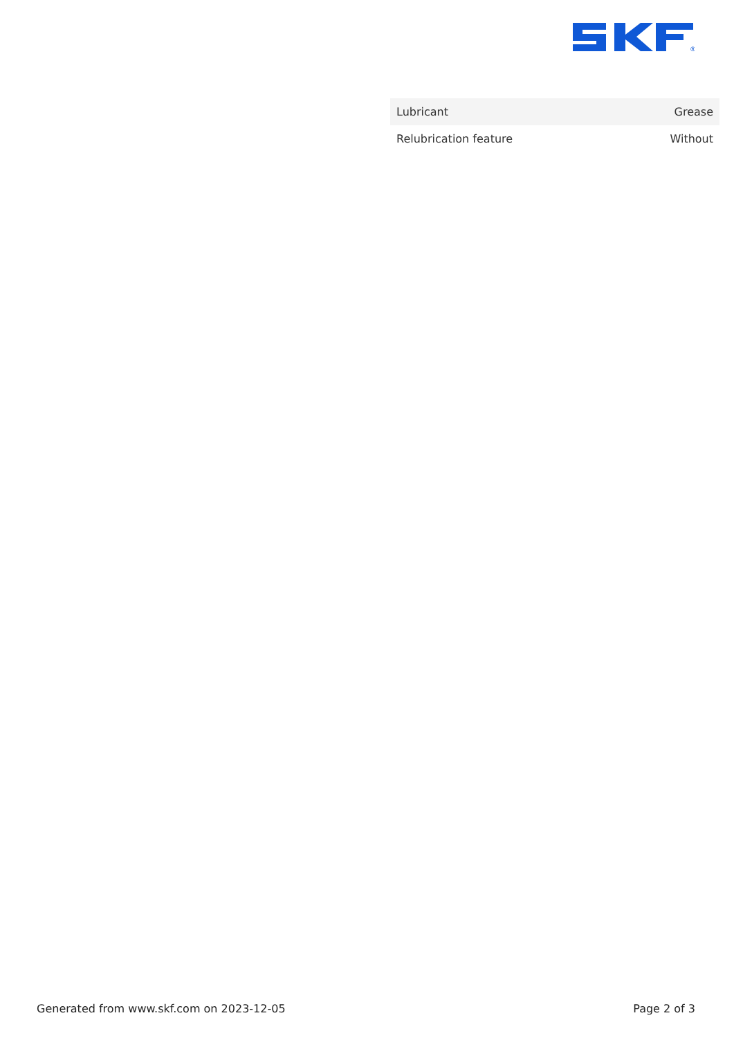®
| Lubricant | Grease |
| Relubrication feature | Without |
Generated from www.skf.com on 2023-12-05 Page 2 of 3